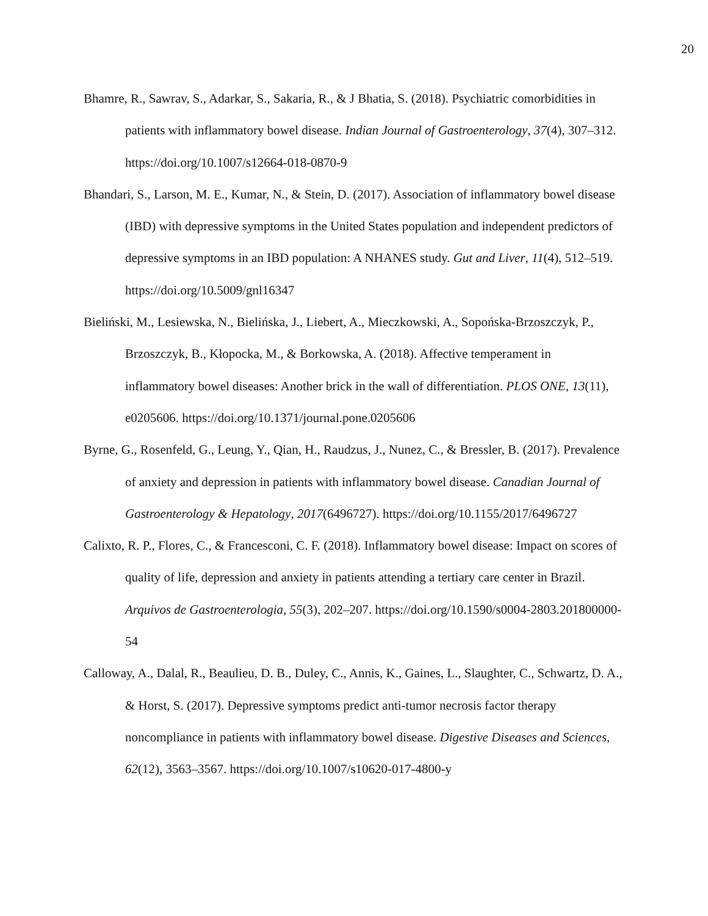20
Bhamre, R., Sawrav, S., Adarkar, S., Sakaria, R., & J Bhatia, S. (2018). Psychiatric comorbidities in patients with inflammatory bowel disease. Indian Journal of Gastroenterology, 37(4), 307–312. https://doi.org/10.1007/s12664-018-0870-9
Bhandari, S., Larson, M. E., Kumar, N., & Stein, D. (2017). Association of inflammatory bowel disease (IBD) with depressive symptoms in the United States population and independent predictors of depressive symptoms in an IBD population: A NHANES study. Gut and Liver, 11(4), 512–519. https://doi.org/10.5009/gnl16347
Bieliński, M., Lesiewska, N., Bielińska, J., Liebert, A., Mieczkowski, A., Sopońska-Brzoszczyk, P., Brzoszczyk, B., Kłopocka, M., & Borkowska, A. (2018). Affective temperament in inflammatory bowel diseases: Another brick in the wall of differentiation. PLOS ONE, 13(11), e0205606. https://doi.org/10.1371/journal.pone.0205606
Byrne, G., Rosenfeld, G., Leung, Y., Qian, H., Raudzus, J., Nunez, C., & Bressler, B. (2017). Prevalence of anxiety and depression in patients with inflammatory bowel disease. Canadian Journal of Gastroenterology & Hepatology, 2017(6496727). https://doi.org/10.1155/2017/6496727
Calixto, R. P., Flores, C., & Francesconi, C. F. (2018). Inflammatory bowel disease: Impact on scores of quality of life, depression and anxiety in patients attending a tertiary care center in Brazil. Arquivos de Gastroenterologia, 55(3), 202–207. https://doi.org/10.1590/s0004-2803.201800000-54
Calloway, A., Dalal, R., Beaulieu, D. B., Duley, C., Annis, K., Gaines, L., Slaughter, C., Schwartz, D. A., & Horst, S. (2017). Depressive symptoms predict anti-tumor necrosis factor therapy noncompliance in patients with inflammatory bowel disease. Digestive Diseases and Sciences, 62(12), 3563–3567. https://doi.org/10.1007/s10620-017-4800-y